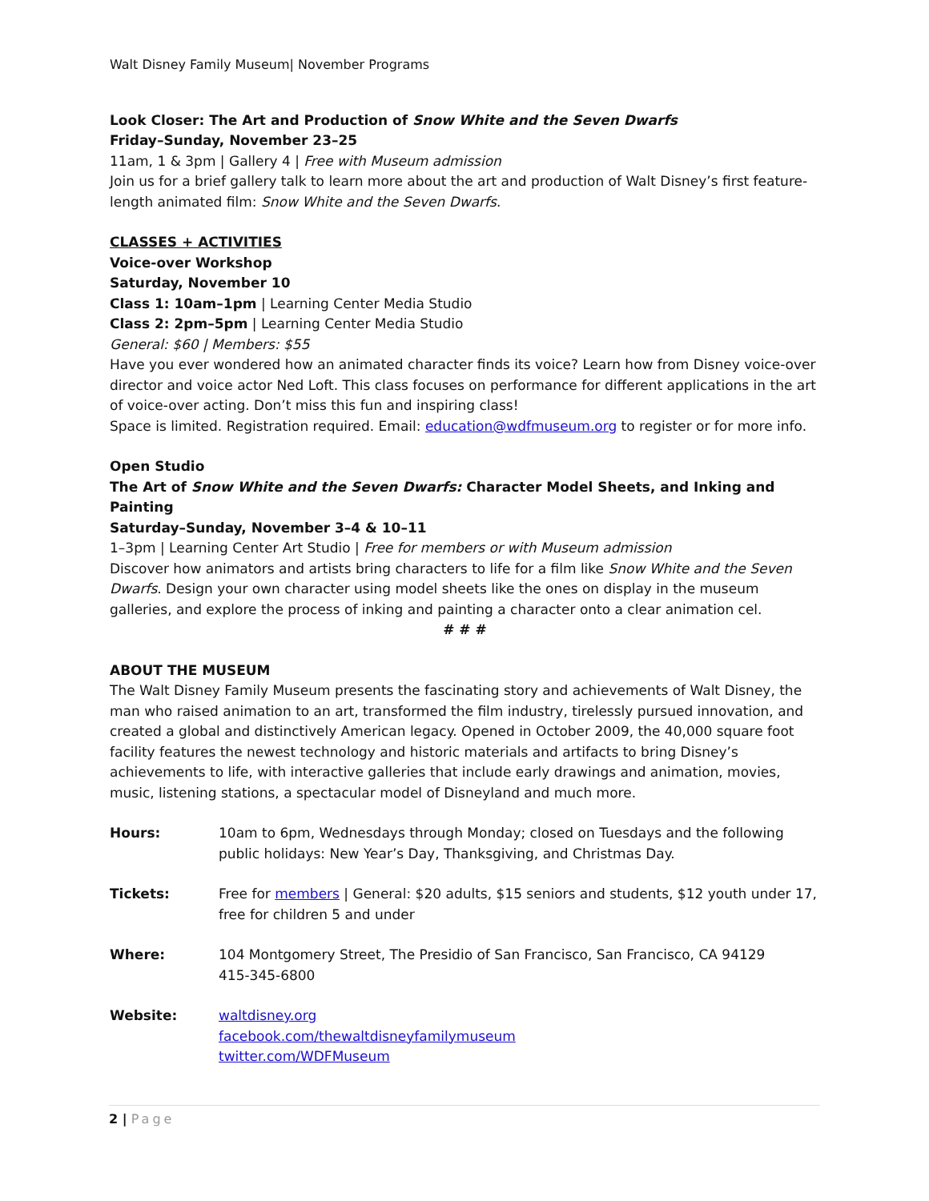Walt Disney Family Museum| November Programs
Look Closer: The Art and Production of Snow White and the Seven Dwarfs
Friday–Sunday, November 23–25
11am, 1 & 3pm | Gallery 4 | Free with Museum admission
Join us for a brief gallery talk to learn more about the art and production of Walt Disney’s first feature-length animated film: Snow White and the Seven Dwarfs.
CLASSES + ACTIVITIES
Voice-over Workshop
Saturday, November 10
Class 1: 10am–1pm | Learning Center Media Studio
Class 2: 2pm–5pm | Learning Center Media Studio
General: $60 | Members: $55
Have you ever wondered how an animated character finds its voice? Learn how from Disney voice-over director and voice actor Ned Loft. This class focuses on performance for different applications in the art of voice-over acting. Don’t miss this fun and inspiring class!
Space is limited. Registration required. Email: education@wdfmuseum.org to register or for more info.
Open Studio
The Art of Snow White and the Seven Dwarfs: Character Model Sheets, and Inking and Painting
Saturday–Sunday, November 3–4 & 10–11
1–3pm | Learning Center Art Studio | Free for members or with Museum admission
Discover how animators and artists bring characters to life for a film like Snow White and the Seven Dwarfs. Design your own character using model sheets like the ones on display in the museum galleries, and explore the process of inking and painting a character onto a clear animation cel.
# # #
ABOUT THE MUSEUM
The Walt Disney Family Museum presents the fascinating story and achievements of Walt Disney, the man who raised animation to an art, transformed the film industry, tirelessly pursued innovation, and created a global and distinctively American legacy. Opened in October 2009, the 40,000 square foot facility features the newest technology and historic materials and artifacts to bring Disney’s achievements to life, with interactive galleries that include early drawings and animation, movies, music, listening stations, a spectacular model of Disneyland and much more.
| Hours: | 10am to 6pm, Wednesdays through Monday; closed on Tuesdays and the following public holidays: New Year’s Day, Thanksgiving, and Christmas Day. |
| Tickets: | Free for members / General: $20 adults, $15 seniors and students, $12 youth under 17, free for children 5 and under |
| Where: | 104 Montgomery Street, The Presidio of San Francisco, San Francisco, CA 94129 415-345-6800 |
| Website: | waltdisney.org facebook.com/thewaltdisneyfamilymuseum twitter.com/WDFMuseum |
2 | Page